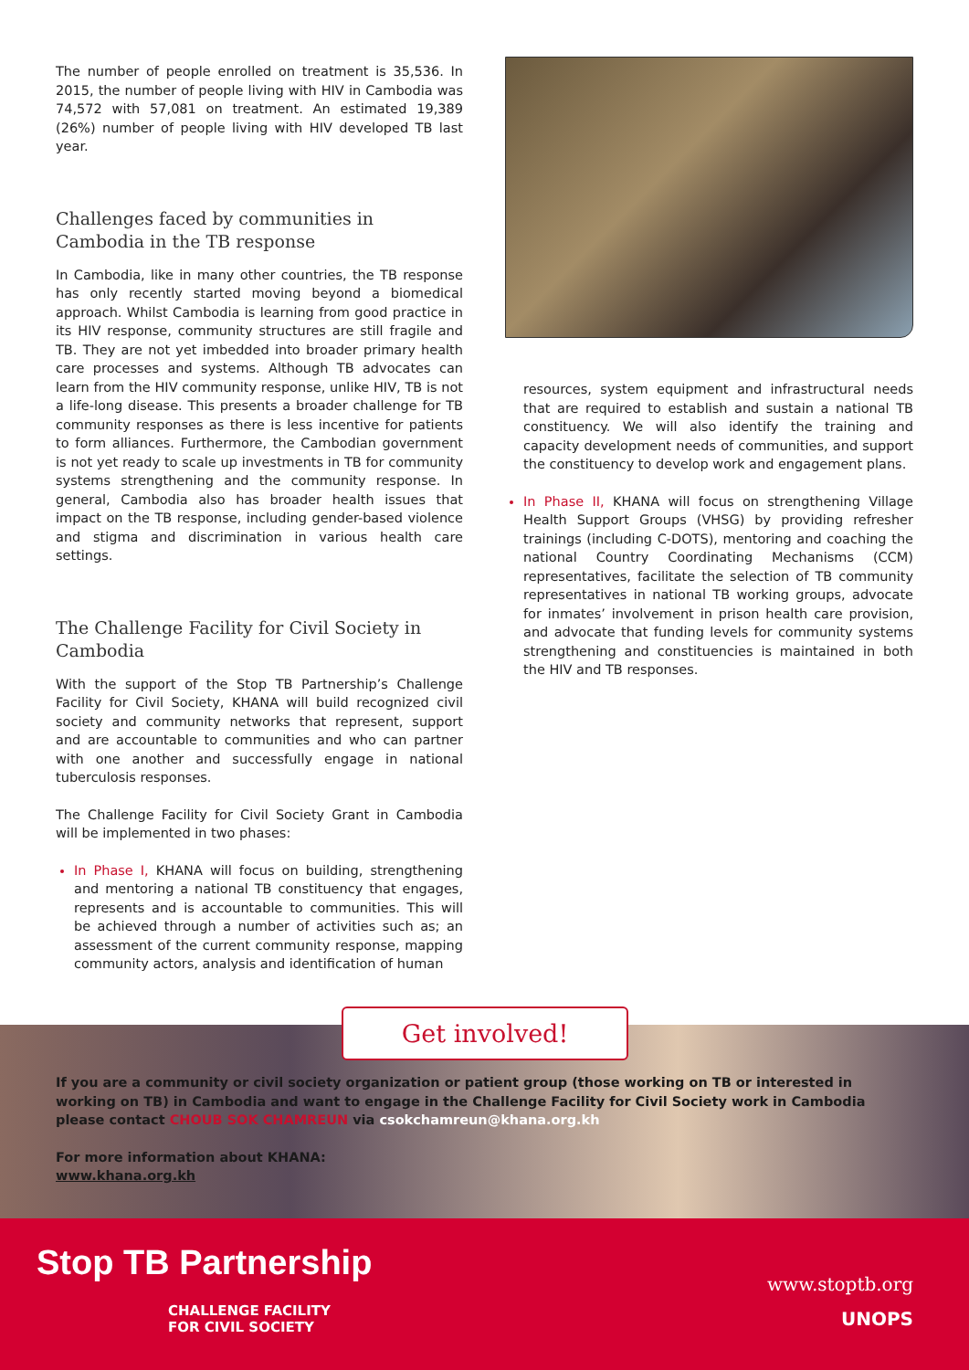The number of people enrolled on treatment is 35,536. In 2015, the number of people living with HIV in Cambodia was 74,572 with 57,081 on treatment. An estimated 19,389 (26%) number of people living with HIV developed TB last year.
Challenges faced by communities in Cambodia in the TB response
In Cambodia, like in many other countries, the TB response has only recently started moving beyond a biomedical approach. Whilst Cambodia is learning from good practice in its HIV response, community structures are still fragile and TB. They are not yet imbedded into broader primary health care processes and systems. Although TB advocates can learn from the HIV community response, unlike HIV, TB is not a life-long disease. This presents a broader challenge for TB community responses as there is less incentive for patients to form alliances. Furthermore, the Cambodian government is not yet ready to scale up investments in TB for community systems strengthening and the community response. In general, Cambodia also has broader health issues that impact on the TB response, including gender-based violence and stigma and discrimination in various health care settings.
The Challenge Facility for Civil Society in Cambodia
With the support of the Stop TB Partnership’s Challenge Facility for Civil Society, KHANA will build recognized civil society and community networks that represent, support and are accountable to communities and who can partner with one another and successfully engage in national tuberculosis responses.
The Challenge Facility for Civil Society Grant in Cambodia will be implemented in two phases:
In Phase I, KHANA will focus on building, strengthening and mentoring a national TB constituency that engages, represents and is accountable to communities. This will be achieved through a number of activities such as; an assessment of the current community response, mapping community actors, analysis and identification of human
resources, system equipment and infrastructural needs that are required to establish and sustain a national TB constituency. We will also identify the training and capacity development needs of communities, and support the constituency to develop work and engagement plans.
In Phase II, KHANA will focus on strengthening Village Health Support Groups (VHSG) by providing refresher trainings (including C-DOTS), mentoring and coaching the national Country Coordinating Mechanisms (CCM) representatives, facilitate the selection of TB community representatives in national TB working groups, advocate for inmates’ involvement in prison health care provision, and advocate that funding levels for community systems strengthening and constituencies is maintained in both the HIV and TB responses.
Get involved!
If you are a community or civil society organization or patient group (those working on TB or interested in working on TB) in Cambodia and want to engage in the Challenge Facility for Civil Society work in Cambodia please contact CHOUB SOK CHAMREUN via csokchamreun@khana.org.kh
For more information about KHANA:
www.khana.org.kh
Stop TB Partnership
CHALLENGE FACILITY
FOR CIVIL SOCIETY
www.stoptb.org
UNOPS